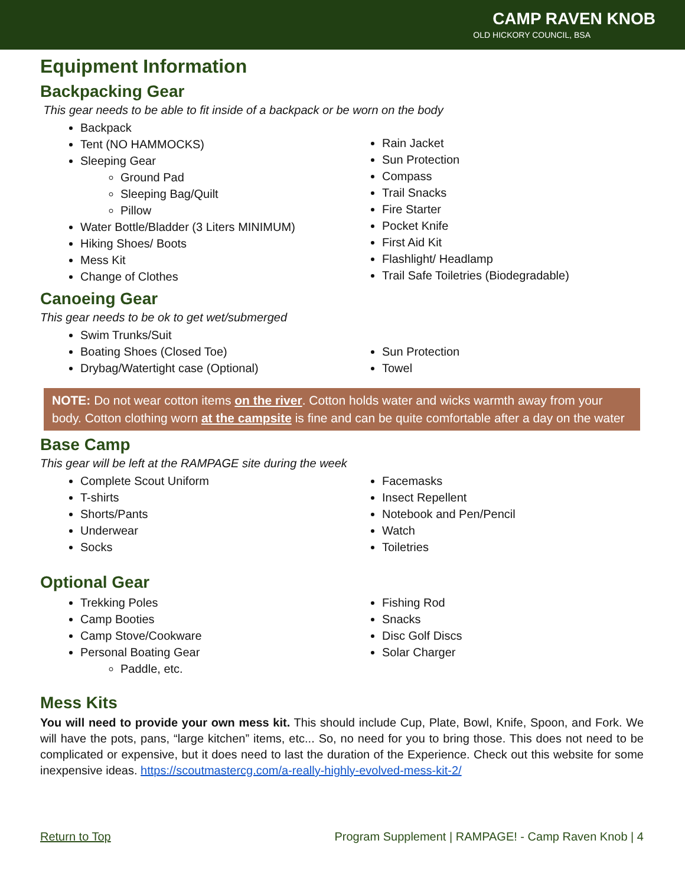CAMP RAVEN KNOB
OLD HICKORY COUNCIL, BSA
Equipment Information
Backpacking Gear
This gear needs to be able to fit inside of a backpack or be worn on the body
Backpack
Tent (NO HAMMOCKS)
Sleeping Gear
Ground Pad
Sleeping Bag/Quilt
Pillow
Water Bottle/Bladder (3 Liters MINIMUM)
Hiking Shoes/ Boots
Mess Kit
Change of Clothes
Rain Jacket
Sun Protection
Compass
Trail Snacks
Fire Starter
Pocket Knife
First Aid Kit
Flashlight/ Headlamp
Trail Safe Toiletries (Biodegradable)
Canoeing Gear
This gear needs to be ok to get wet/submerged
Swim Trunks/Suit
Boating Shoes (Closed Toe)
Drybag/Watertight case (Optional)
Sun Protection
Towel
NOTE: Do not wear cotton items on the river. Cotton holds water and wicks warmth away from your body. Cotton clothing worn at the campsite is fine and can be quite comfortable after a day on the water
Base Camp
This gear will be left at the RAMPAGE site during the week
Complete Scout Uniform
T-shirts
Shorts/Pants
Underwear
Socks
Facemasks
Insect Repellent
Notebook and Pen/Pencil
Watch
Toiletries
Optional Gear
Trekking Poles
Camp Booties
Camp Stove/Cookware
Personal Boating Gear
Paddle, etc.
Fishing Rod
Snacks
Disc Golf Discs
Solar Charger
Mess Kits
You will need to provide your own mess kit. This should include Cup, Plate, Bowl, Knife, Spoon, and Fork. We will have the pots, pans, “large kitchen” items, etc... So, no need for you to bring those. This does not need to be complicated or expensive, but it does need to last the duration of the Experience. Check out this website for some inexpensive ideas. https://scoutmastercg.com/a-really-highly-evolved-mess-kit-2/
Return to Top Program Supplement | RAMPAGE! - Camp Raven Knob | 4